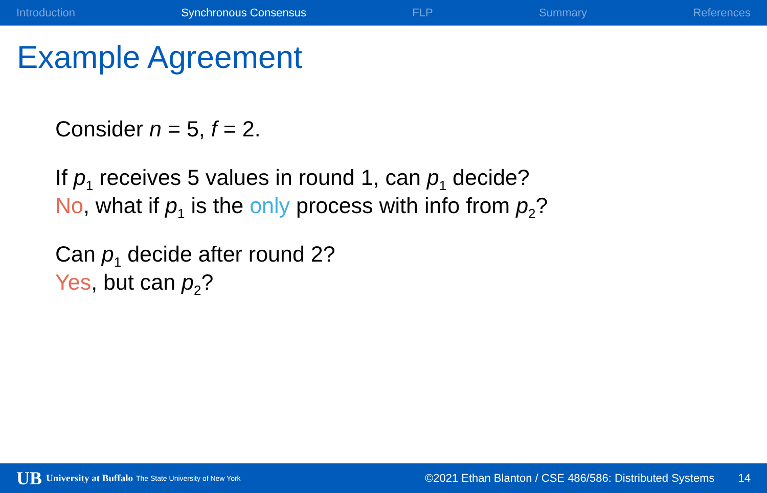Introduction Synchronous Consensus FLP Summary References
Example Agreement
Consider n = 5, f = 2.
If p<sub>1</sub> receives 5 values in round 1, can p<sub>1</sub> decide?
No, what if p<sub>1</sub> is the only process with info from p<sub>2</sub>?
Can p<sub>1</sub> decide after round 2?
Yes, but can p<sub>2</sub>?
UB University at Buffalo The State University of New York ©2021 Ethan Blanton / CSE 486/586: Distributed Systems 14